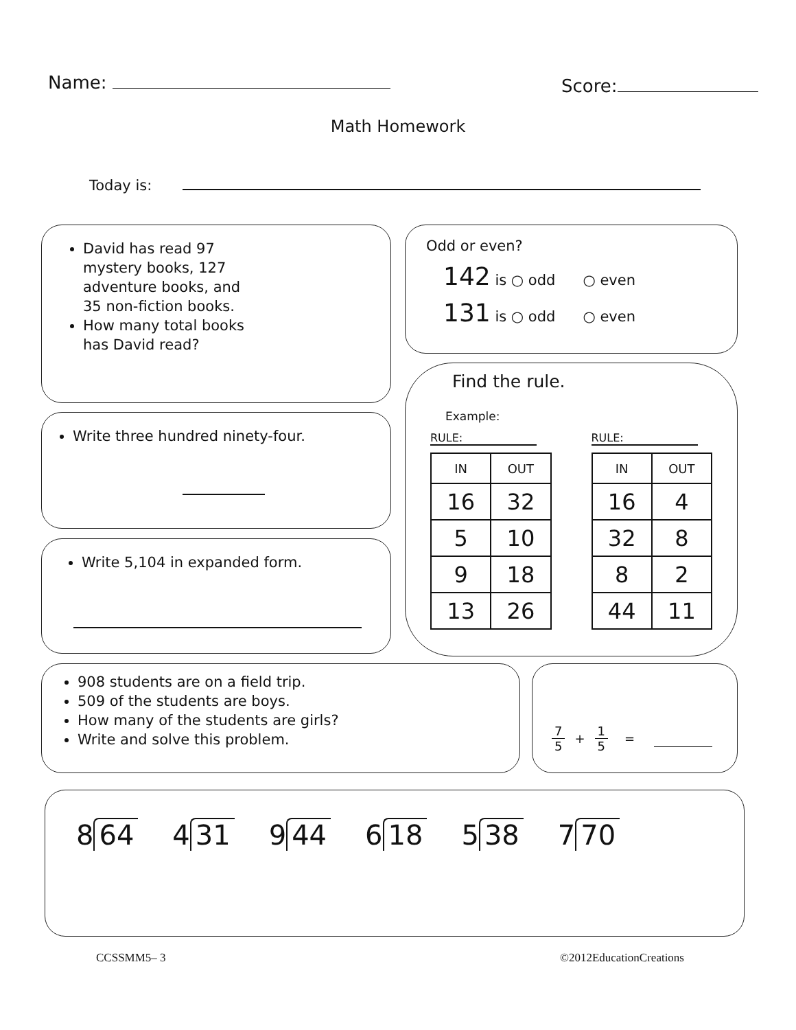Name: Score:
Math Homework
Today is:
David has read 97 mystery books, 127 adventure books, and 35 non-fiction books.
How many total books has David read?
Write three hundred ninety-four.
Write 5,104 in expanded form.
Odd or even?
142 is ○ odd ○ even
131 is ○ odd ○ even
Find the rule.
Example:
RULE:
| IN | OUT |
| --- | --- |
| 16 | 32 |
| 5 | 10 |
| 9 | 18 |
| 13 | 26 |
RULE:
| IN | OUT |
| --- | --- |
| 16 | 4 |
| 32 | 8 |
| 8 | 2 |
| 44 | 11 |
908 students are on a field trip.
509 of the students are boys.
How many of the students are girls?
Write and solve this problem.
7 5 + 1 5 =
8 64 4 31 9 44 6 18 5 38 7 70
CCSSMM5– 3 ©2012EducationCreations